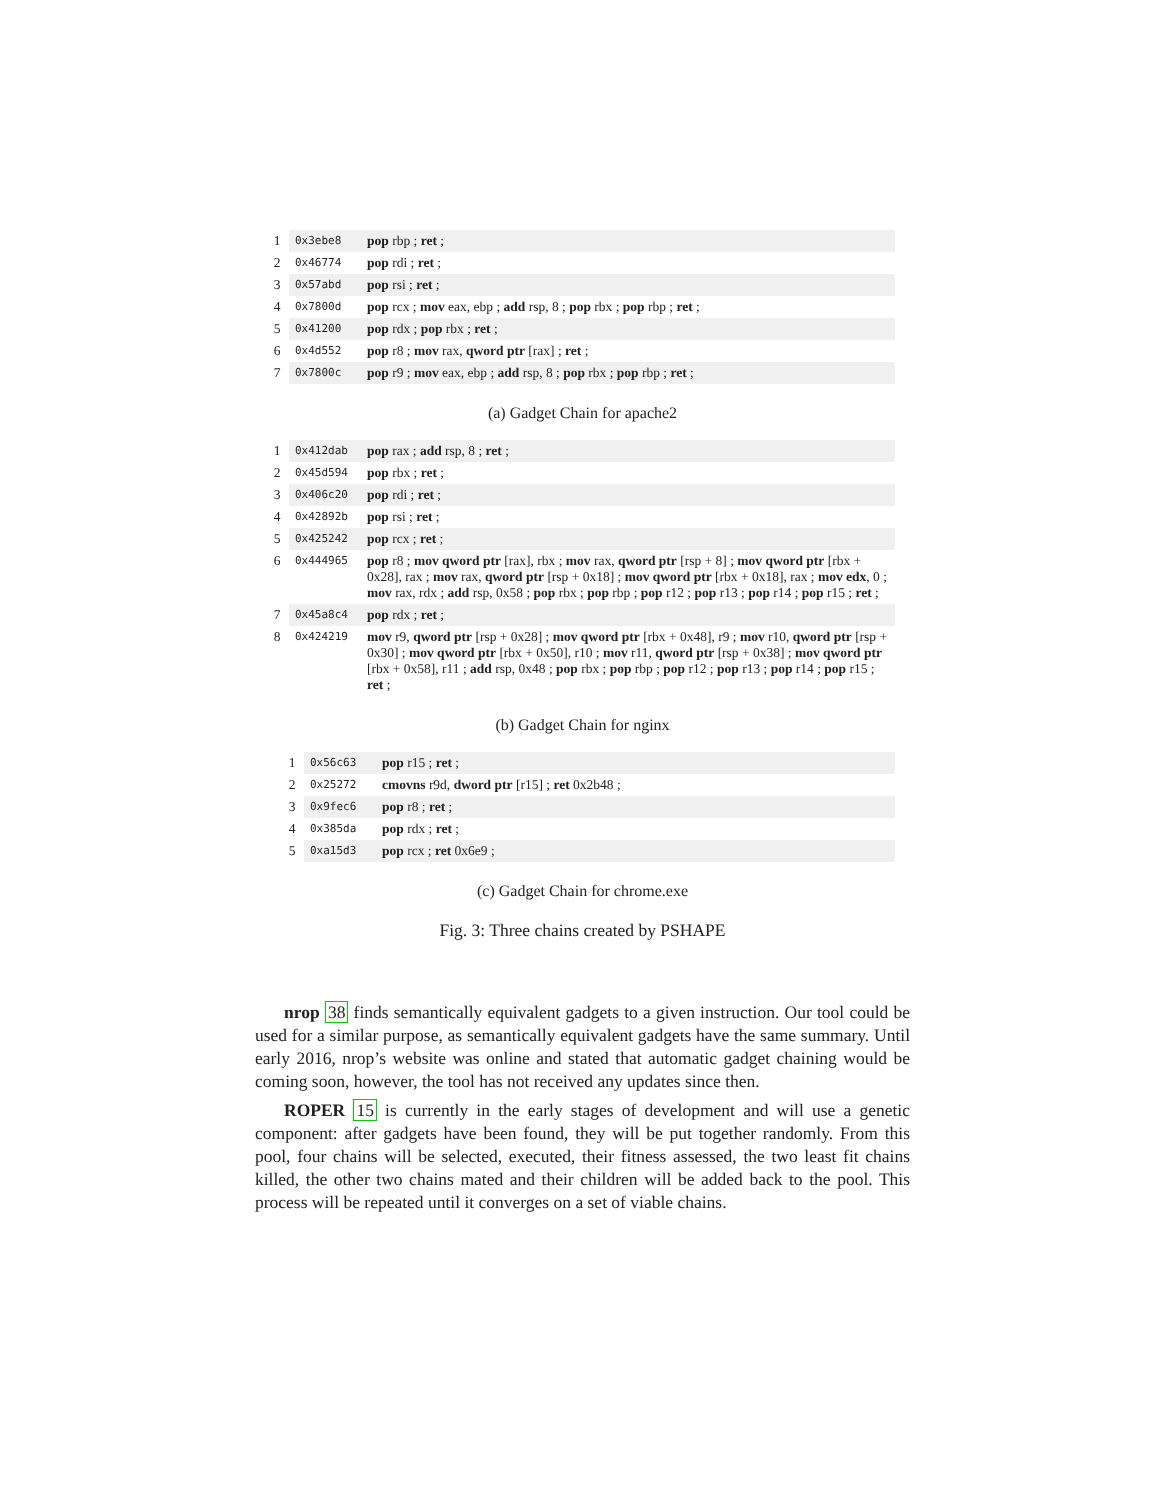| 1 | 0x3ebe8 | pop rbp ; ret ; |
| 2 | 0x46774 | pop rdi ; ret ; |
| 3 | 0x57abd | pop rsi ; ret ; |
| 4 | 0x7800d | pop rcx ; mov eax, ebp ; add rsp, 8 ; pop rbx ; pop rbp ; ret ; |
| 5 | 0x41200 | pop rdx ; pop rbx ; ret ; |
| 6 | 0x4d552 | pop r8 ; mov rax, qword ptr [rax] ; ret ; |
| 7 | 0x7800c | pop r9 ; mov eax, ebp ; add rsp, 8 ; pop rbx ; pop rbp ; ret ; |
(a) Gadget Chain for apache2
| 1 | 0x412dab | pop rax ; add rsp, 8 ; ret ; |
| 2 | 0x45d594 | pop rbx ; ret ; |
| 3 | 0x406c20 | pop rdi ; ret ; |
| 4 | 0x42892b | pop rsi ; ret ; |
| 5 | 0x425242 | pop rcx ; ret ; |
| 6 | 0x444965 | pop r8 ; mov qword ptr [rax], rbx ; mov rax, qword ptr [rsp + 8] ; mov qword ptr [rbx + 0x28], rax ; mov rax, qword ptr [rsp + 0x18] ; mov qword ptr [rbx + 0x18], rax ; mov edx , 0 ; mov rax, rdx ; add rsp, 0x58 ; pop rbx ; pop rbp ; pop r12 ; pop r13 ; pop r14 ; pop r15 ; ret ; |
| 7 | 0x45a8c4 | pop rdx ; ret ; |
| 8 | 0x424219 | mov r9, qword ptr [rsp + 0x28] ; mov qword ptr [rbx + 0x48], r9 ; mov r10, qword ptr [rsp + 0x30] ; mov qword ptr [rbx + 0x50], r10 ; mov r11, qword ptr [rsp + 0x38] ; mov qword ptr [rbx + 0x58], r11 ; add rsp, 0x48 ; pop rbx ; pop rbp ; pop r12 ; pop r13 ; pop r14 ; pop r15 ; ret ; |
(b) Gadget Chain for nginx
| 1 | 0x56c63 | pop r15 ; ret ; |
| 2 | 0x25272 | cmovns r9d, dword ptr [r15] ; ret 0x2b48 ; |
| 3 | 0x9fec6 | pop r8 ; ret ; |
| 4 | 0x385da | pop rdx ; ret ; |
| 5 | 0xa15d3 | pop rcx ; ret 0x6e9 ; |
(c) Gadget Chain for chrome.exe
Fig. 3: Three chains created by PSHAPE
nrop 38 finds semantically equivalent gadgets to a given instruction. Our tool could be used for a similar purpose, as semantically equivalent gadgets have the same summary. Until early 2016, nrop’s website was online and stated that automatic gadget chaining would be coming soon, however, the tool has not received any updates since then.
ROPER 15 is currently in the early stages of development and will use a genetic component: after gadgets have been found, they will be put together randomly. From this pool, four chains will be selected, executed, their fitness assessed, the two least fit chains killed, the other two chains mated and their children will be added back to the pool. This process will be repeated until it converges on a set of viable chains.